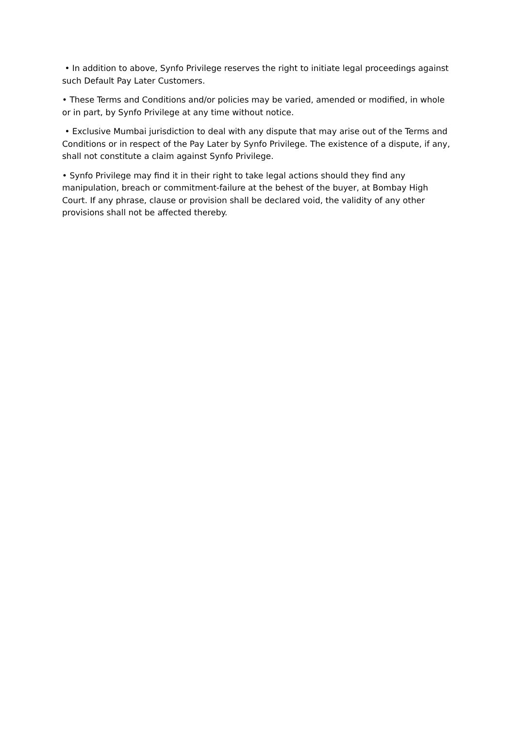• In addition to above, Synfo Privilege reserves the right to initiate legal proceedings against such Default Pay Later Customers.
• These Terms and Conditions and/or policies may be varied, amended or modified, in whole or in part, by Synfo Privilege at any time without notice.
• Exclusive Mumbai jurisdiction to deal with any dispute that may arise out of the Terms and Conditions or in respect of the Pay Later by Synfo Privilege. The existence of a dispute, if any, shall not constitute a claim against Synfo Privilege.
• Synfo Privilege may find it in their right to take legal actions should they find any manipulation, breach or commitment-failure at the behest of the buyer, at Bombay High Court. If any phrase, clause or provision shall be declared void, the validity of any other provisions shall not be affected thereby.